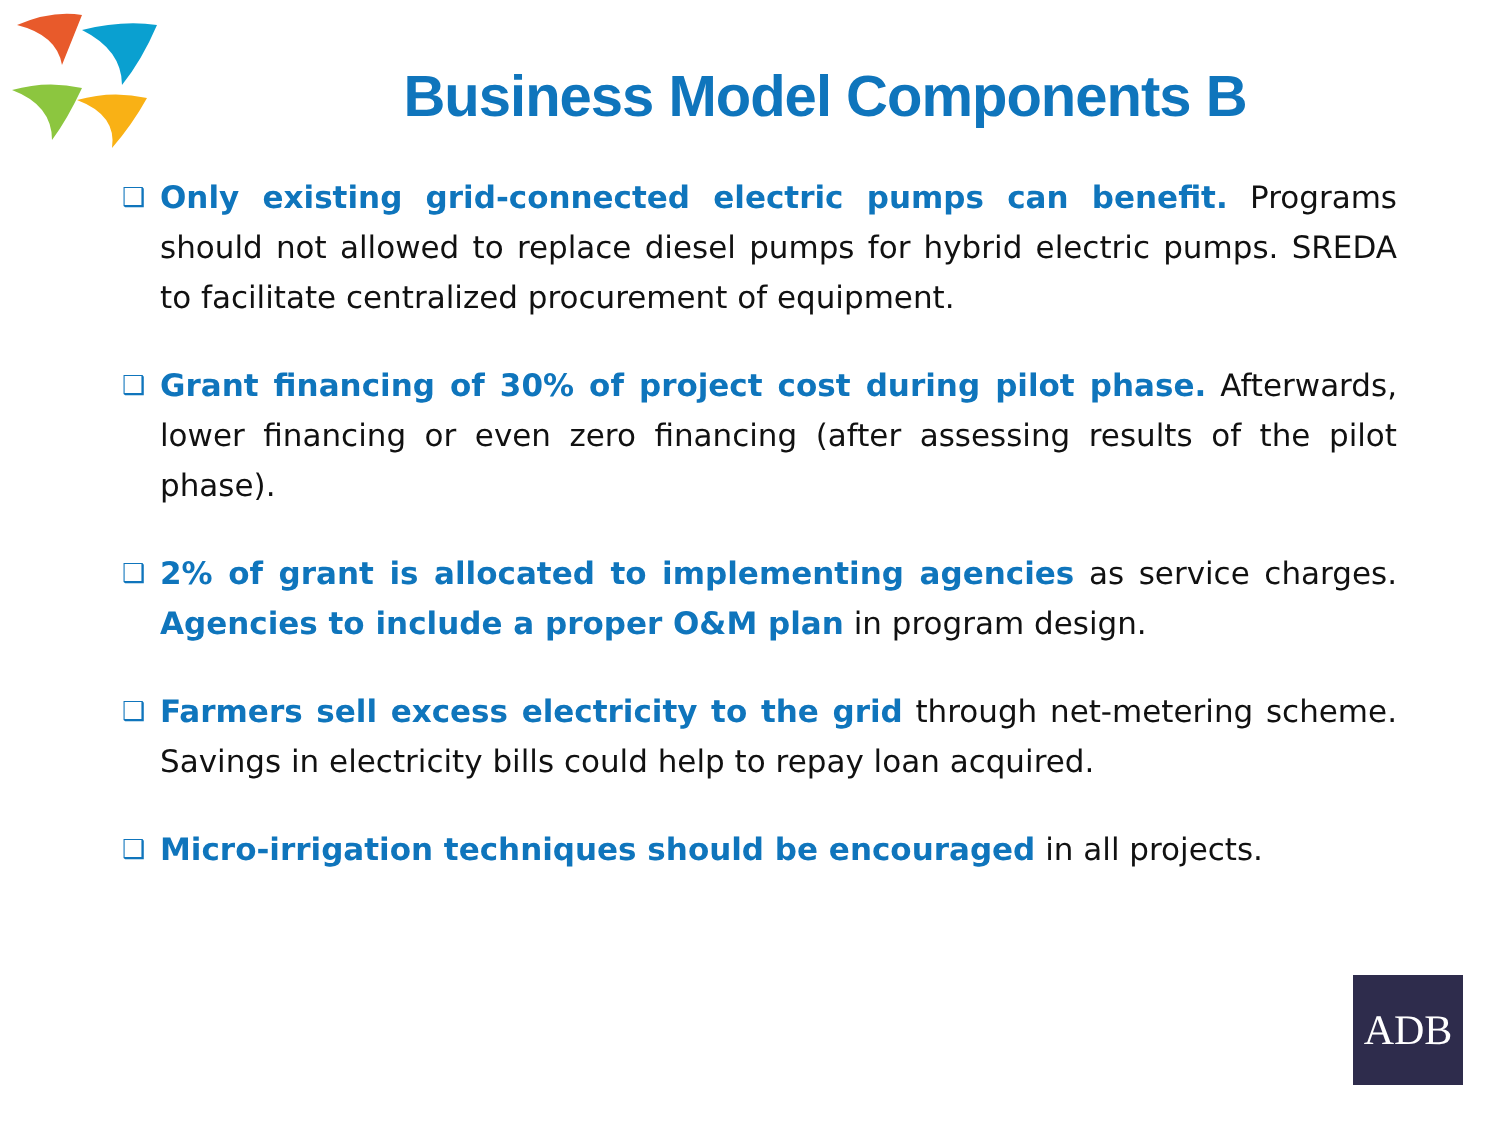Business Model Components B
❑ Only existing grid-connected electric pumps can benefit. Programs should not allowed to replace diesel pumps for hybrid electric pumps. SREDA to facilitate centralized procurement of equipment.
❑ Grant financing of 30% of project cost during pilot phase. Afterwards, lower financing or even zero financing (after assessing results of the pilot phase).
❑ 2% of grant is allocated to implementing agencies as service charges. Agencies to include a proper O&M plan in program design.
❑ Farmers sell excess electricity to the grid through net-metering scheme. Savings in electricity bills could help to repay loan acquired.
❑ Micro-irrigation techniques should be encouraged in all projects.
ADB